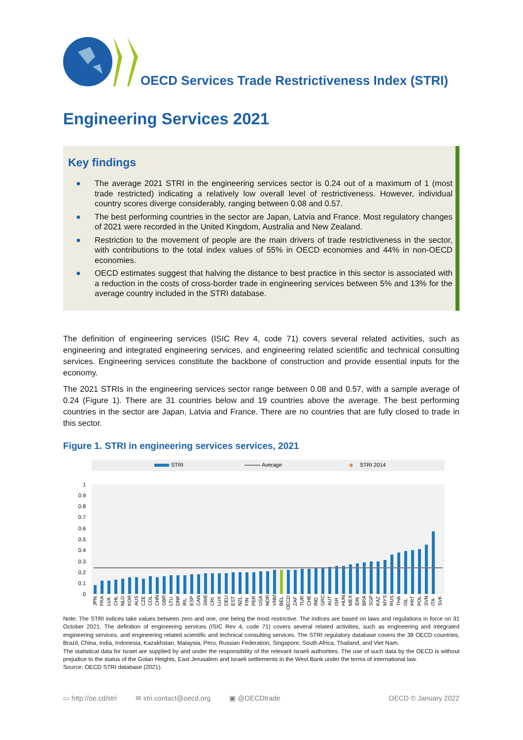OECD Services Trade Restrictiveness Index (STRI)
Engineering Services 2021
Key findings
● The average 2021 STRI in the engineering services sector is 0.24 out of a maximum of 1 (most trade restricted) indicating a relatively low overall level of restrictiveness. However, individual country scores diverge considerably, ranging between 0.08 and 0.57.
● The best performing countries in the sector are Japan, Latvia and France. Most regulatory changes of 2021 were recorded in the United Kingdom, Australia and New Zealand.
● Restriction to the movement of people are the main drivers of trade restrictiveness in the sector, with contributions to the total index values of 55% in OECD economies and 44% in non-OECD economies.
● OECD estimates suggest that halving the distance to best practice in this sector is associated with a reduction in the costs of cross-border trade in engineering services between 5% and 13% for the average country included in the STRI database.
The definition of engineering services (ISIC Rev 4, code 71) covers several related activities, such as engineering and integrated engineering services, and engineering related scientific and technical consulting services. Engineering services constitute the backbone of construction and provide essential inputs for the economy.
The 2021 STRIs in the engineering services sector range between 0.08 and 0.57, with a sample average of 0.24 (Figure 1). There are 31 countries below and 19 countries above the average. The best performing countries in the sector are Japan, Latvia and France. There are no countries that are fully closed to trade in this sector.
Figure 1. STRI in engineering services services, 2021
STRI
Average
◆
STRI 2014
1
0.9
0.8
0.7
0.6
0.5
0.4
0.3
0.2
0.1
0
JPN
FRA
LVA
CHL
NLD
KOR
AUS
CZE
COL
CHN
GBR
LTU
DNK
IRL
ESP
CAN
SWE
CRI
LUX
DEU
EST
NZL
FIN
PER
USA
NOR
VNM
BEL
OECD
ZAF
TUR
CHE
IND
GRC
AUT
ISR
HUN
MEX
IDN
BRA
SGP
KAZ
MYS
RUS
THA
ISL
PRT
POL
SVN
ITA
SVK
Note: The STRI indices take values between zero and one, one being the most restrictive. The indices are based on laws and regulations in force on 31 October 2021. The definition of engineering services (ISIC Rev 4, code 71) covers several related activities, such as engineering and integrated engineering services, and engineering related scientific and technical consulting services. The STRI regulatory database covers the 38 OECD countries, Brazil, China, India, Indonesia, Kazakhstan, Malaysia, Peru, Russian Federation, Singapore, South Africa, Thailand, and Viet Nam.
The statistical data for Israel are supplied by and under the responsibility of the relevant Israeli authorities. The use of such data by the OECD is without prejudice to the status of the Golan Heights, East Jerusalem and Israeli settlements in the West Bank under the terms of international law.
Source: OECD STRI database (2021).
▭ http://oe.cd/stri ✉ stri.contact@oecd.org ▣ @OECDtrade OECD © January 2022